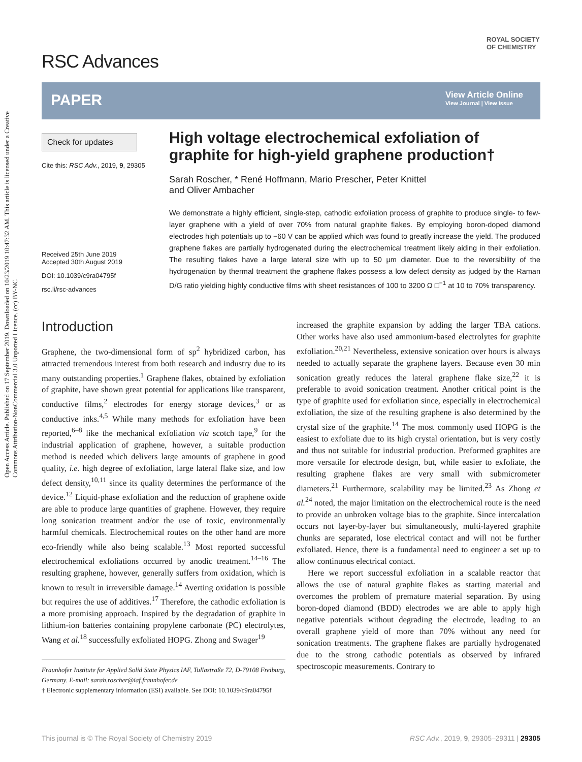Open Access Article. Published on 17 September 2019. Downloaded on 10/23/2019 10:47:32 AM. This article is licensed under a Creative Commons Attribution-NonCommercial 3.0 Unported Licence. (cc) BY-NC
ROYAL SOCIETY
OF CHEMISTRY
RSC Advances
PAPER
View Article Online
View Journal | View Issue
Check for updates
Cite this: RSC Adv., 2019, 9, 29305
Received 25th June 2019
Accepted 30th August 2019
DOI: 10.1039/c9ra04795f
rsc.li/rsc-advances
High voltage electrochemical exfoliation of graphite for high-yield graphene production†
Sarah Roscher, * René Hoffmann, Mario Prescher, Peter Knittel
and Oliver Ambacher
We demonstrate a highly efficient, single-step, cathodic exfoliation process of graphite to produce single- to few-layer graphene with a yield of over 70% from natural graphite flakes. By employing boron-doped diamond electrodes high potentials up to −60 V can be applied which was found to greatly increase the yield. The produced graphene flakes are partially hydrogenated during the electrochemical treatment likely aiding in their exfoliation. The resulting flakes have a large lateral size with up to 50 μm diameter. Due to the reversibility of the hydrogenation by thermal treatment the graphene flakes possess a low defect density as judged by the Raman D/G ratio yielding highly conductive films with sheet resistances of 100 to 3200 Ω □<sup>−1</sup> at 10 to 70% transparency.
Introduction
Graphene, the two-dimensional form of sp<sup>2</sup> hybridized carbon, has attracted tremendous interest from both research and industry due to its many outstanding properties.<sup>1</sup> Graphene flakes, obtained by exfoliation of graphite, have shown great potential for applications like transparent, conductive films,<sup>2</sup> electrodes for energy storage devices,<sup>3</sup> or as conductive inks.<sup>4,5</sup> While many methods for exfoliation have been reported,<sup>6–8</sup> like the mechanical exfoliation via scotch tape,<sup>9</sup> for the industrial application of graphene, however, a suitable production method is needed which delivers large amounts of graphene in good quality, i.e. high degree of exfoliation, large lateral flake size, and low defect density,<sup>10,11</sup> since its quality determines the performance of the device.<sup>12</sup> Liquid-phase exfoliation and the reduction of graphene oxide are able to produce large quantities of graphene. However, they require long sonication treatment and/or the use of toxic, environmentally harmful chemicals. Electrochemical routes on the other hand are more eco-friendly while also being scalable.<sup>13</sup> Most reported successful electrochemical exfoliations occurred by anodic treatment.<sup>14–16</sup> The resulting graphene, however, generally suffers from oxidation, which is known to result in irreversible damage.<sup>14</sup> Averting oxidation is possible but requires the use of additives.<sup>17</sup> Therefore, the cathodic exfoliation is a more promising approach. Inspired by the degradation of graphite in lithium-ion batteries containing propylene carbonate (PC) electrolytes, Wang et al.<sup>18</sup> successfully exfoliated HOPG. Zhong and Swager<sup>19</sup>
Fraunhofer Institute for Applied Solid State Physics IAF, Tullastraße 72, D-79108 Freiburg, Germany. E-mail: sarah.roscher@iaf.fraunhofer.de
† Electronic supplementary information (ESI) available. See DOI: 10.1039/c9ra04795f
increased the graphite expansion by adding the larger TBA cations. Other works have also used ammonium-based electrolytes for graphite exfoliation.<sup>20,21</sup> Nevertheless, extensive sonication over hours is always needed to actually separate the graphene layers. Because even 30 min sonication greatly reduces the lateral graphene flake size,<sup>22</sup> it is preferable to avoid sonication treatment. Another critical point is the type of graphite used for exfoliation since, especially in electrochemical exfoliation, the size of the resulting graphene is also determined by the crystal size of the graphite.<sup>14</sup> The most commonly used HOPG is the easiest to exfoliate due to its high crystal orientation, but is very costly and thus not suitable for industrial production. Preformed graphites are more versatile for electrode design, but, while easier to exfoliate, the resulting graphene flakes are very small with submicrometer diameters.<sup>21</sup> Furthermore, scalability may be limited.<sup>23</sup> As Zhong et al.<sup>24</sup> noted, the major limitation on the electrochemical route is the need to provide an unbroken voltage bias to the graphite. Since intercalation occurs not layer-by-layer but simultaneously, multi-layered graphite chunks are separated, lose electrical contact and will not be further exfoliated. Hence, there is a fundamental need to engineer a set up to allow continuous electrical contact.
Here we report successful exfoliation in a scalable reactor that allows the use of natural graphite flakes as starting material and overcomes the problem of premature material separation. By using boron-doped diamond (BDD) electrodes we are able to apply high negative potentials without degrading the electrode, leading to an overall graphene yield of more than 70% without any need for sonication treatments. The graphene flakes are partially hydrogenated due to the strong cathodic potentials as observed by infrared spectroscopic measurements. Contrary to
This journal is © The Royal Society of Chemistry 2019 RSC Adv., 2019, 9, 29305–29311 | 29305